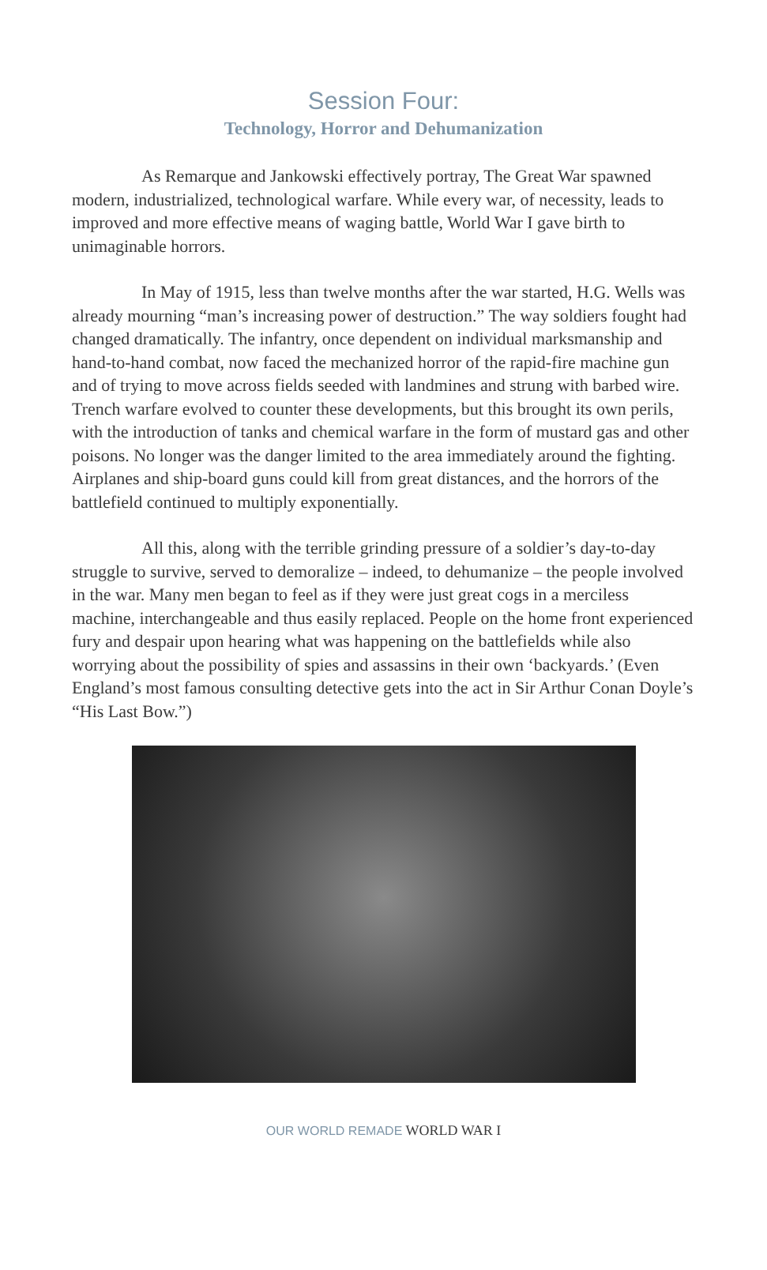Session Four:
Technology, Horror and Dehumanization
As Remarque and Jankowski effectively portray, The Great War spawned modern, industrialized, technological warfare. While every war, of necessity, leads to improved and more effective means of waging battle, World War I gave birth to unimaginable horrors.
In May of 1915, less than twelve months after the war started, H.G. Wells was already mourning “man’s increasing power of destruction.” The way soldiers fought had changed dramatically. The infantry, once dependent on individual marksmanship and hand-to-hand combat, now faced the mechanized horror of the rapid-fire machine gun and of trying to move across fields seeded with landmines and strung with barbed wire. Trench warfare evolved to counter these developments, but this brought its own perils, with the introduction of tanks and chemical warfare in the form of mustard gas and other poisons. No longer was the danger limited to the area immediately around the fighting. Airplanes and ship-board guns could kill from great distances, and the horrors of the battlefield continued to multiply exponentially.
All this, along with the terrible grinding pressure of a soldier’s day-to-day struggle to survive, served to demoralize – indeed, to dehumanize – the people involved in the war. Many men began to feel as if they were just great cogs in a merciless machine, interchangeable and thus easily replaced. People on the home front experienced fury and despair upon hearing what was happening on the battlefields while also worrying about the possibility of spies and assassins in their own ‘backyards.’ (Even England’s most famous consulting detective gets into the act in Sir Arthur Conan Doyle’s “His Last Bow.”)
OUR WORLD REMADE WORLD WAR I